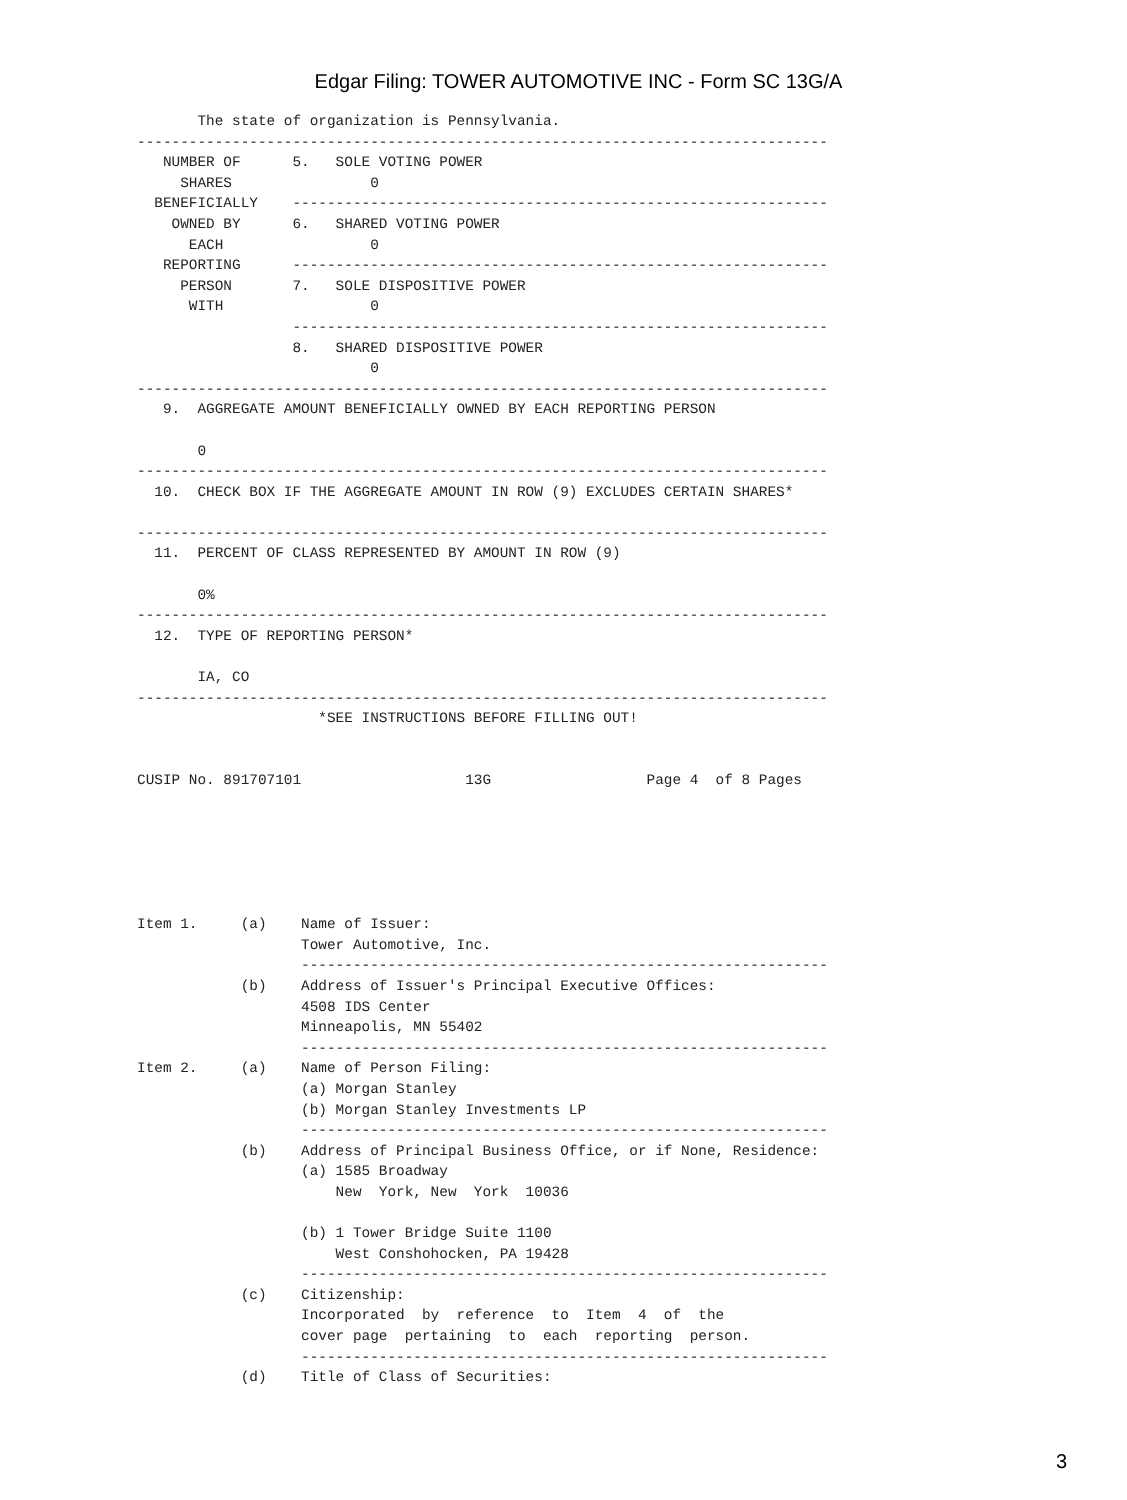Edgar Filing: TOWER AUTOMOTIVE INC - Form SC 13G/A
       The state of organization is Pennsylvania.
--------------------------------------------------------------------------------
   NUMBER OF      5.   SOLE VOTING POWER
     SHARES                0
  BENEFICIALLY    --------------------------------------------------------------
    OWNED BY      6.   SHARED VOTING POWER
      EACH                 0
   REPORTING      --------------------------------------------------------------
     PERSON       7.   SOLE DISPOSITIVE POWER
      WITH                 0
                  --------------------------------------------------------------
                  8.   SHARED DISPOSITIVE POWER
                           0
--------------------------------------------------------------------------------
   9.  AGGREGATE AMOUNT BENEFICIALLY OWNED BY EACH REPORTING PERSON

       0
--------------------------------------------------------------------------------
  10.  CHECK BOX IF THE AGGREGATE AMOUNT IN ROW (9) EXCLUDES CERTAIN SHARES*

--------------------------------------------------------------------------------
  11.  PERCENT OF CLASS REPRESENTED BY AMOUNT IN ROW (9)

       0%
--------------------------------------------------------------------------------
  12.  TYPE OF REPORTING PERSON*

       IA, CO
--------------------------------------------------------------------------------
                     *SEE INSTRUCTIONS BEFORE FILLING OUT!


CUSIP No. 891707101                   13G                  Page 4  of 8 Pages






Item 1.     (a)    Name of Issuer:
                   Tower Automotive, Inc.
                   -------------------------------------------------------------
            (b)    Address of Issuer's Principal Executive Offices:
                   4508 IDS Center
                   Minneapolis, MN 55402
                   -------------------------------------------------------------
Item 2.     (a)    Name of Person Filing:
                   (a) Morgan Stanley
                   (b) Morgan Stanley Investments LP
                   -------------------------------------------------------------
            (b)    Address of Principal Business Office, or if None, Residence:
                   (a) 1585 Broadway
                       New  York, New  York  10036

                   (b) 1 Tower Bridge Suite 1100
                       West Conshohocken, PA 19428
                   -------------------------------------------------------------
            (c)    Citizenship:
                   Incorporated  by  reference  to  Item  4  of  the
                   cover page  pertaining  to  each  reporting  person.
                   -------------------------------------------------------------
            (d)    Title of Class of Securities:
3